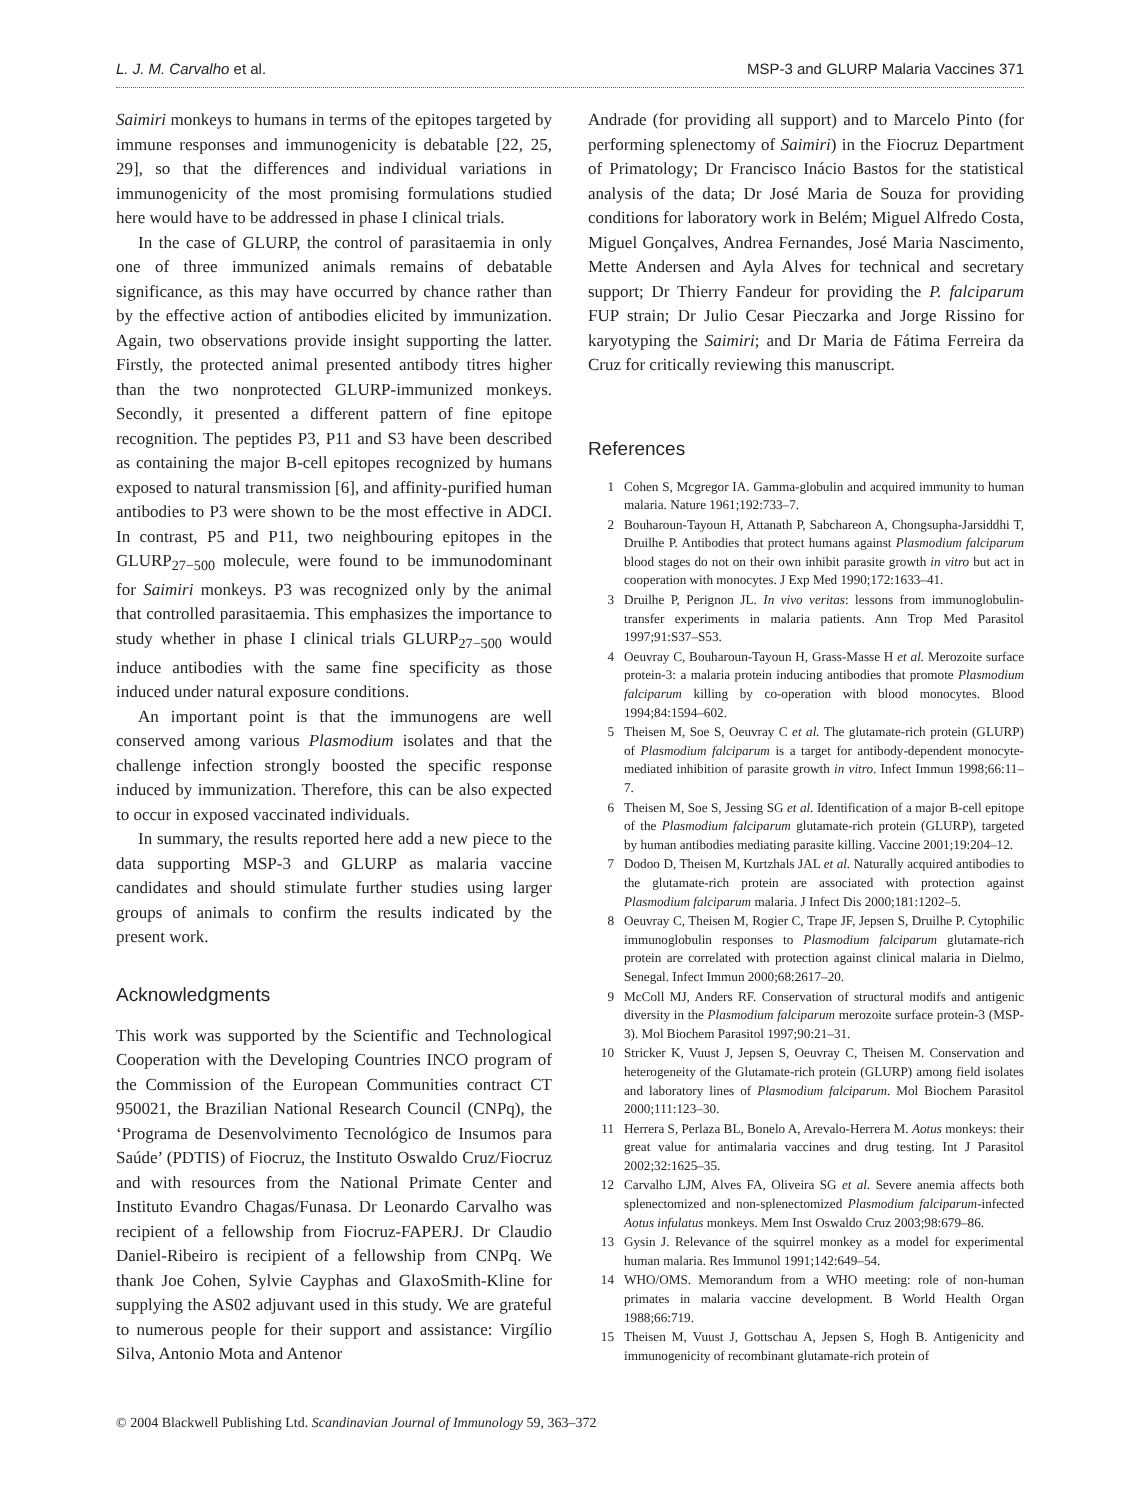L. J. M. Carvalho et al. MSP-3 and GLURP Malaria Vaccines 371
Saimiri monkeys to humans in terms of the epitopes targeted by immune responses and immunogenicity is debatable [22, 25, 29], so that the differences and individual variations in immunogenicity of the most promising formulations studied here would have to be addressed in phase I clinical trials.
In the case of GLURP, the control of parasitaemia in only one of three immunized animals remains of debatable significance, as this may have occurred by chance rather than by the effective action of antibodies elicited by immunization. Again, two observations provide insight supporting the latter. Firstly, the protected animal presented antibody titres higher than the two nonprotected GLURP-immunized monkeys. Secondly, it presented a different pattern of fine epitope recognition. The peptides P3, P11 and S3 have been described as containing the major B-cell epitopes recognized by humans exposed to natural transmission [6], and affinity-purified human antibodies to P3 were shown to be the most effective in ADCI. In contrast, P5 and P11, two neighbouring epitopes in the GLURP<sub>27−500</sub> molecule, were found to be immunodominant for Saimiri monkeys. P3 was recognized only by the animal that controlled parasitaemia. This emphasizes the importance to study whether in phase I clinical trials GLURP<sub>27−500</sub> would induce antibodies with the same fine specificity as those induced under natural exposure conditions.
An important point is that the immunogens are well conserved among various Plasmodium isolates and that the challenge infection strongly boosted the specific response induced by immunization. Therefore, this can be also expected to occur in exposed vaccinated individuals.
In summary, the results reported here add a new piece to the data supporting MSP-3 and GLURP as malaria vaccine candidates and should stimulate further studies using larger groups of animals to confirm the results indicated by the present work.
Acknowledgments
This work was supported by the Scientific and Technological Cooperation with the Developing Countries INCO program of the Commission of the European Communities contract CT 950021, the Brazilian National Research Council (CNPq), the ‘Programa de Desenvolvimento Tecnológico de Insumos para Saúde’ (PDTIS) of Fiocruz, the Instituto Oswaldo Cruz/Fiocruz and with resources from the National Primate Center and Instituto Evandro Chagas/Funasa. Dr Leonardo Carvalho was recipient of a fellowship from Fiocruz-FAPERJ. Dr Claudio Daniel-Ribeiro is recipient of a fellowship from CNPq. We thank Joe Cohen, Sylvie Cayphas and GlaxoSmith-Kline for supplying the AS02 adjuvant used in this study. We are grateful to numerous people for their support and assistance: Virgílio Silva, Antonio Mota and Antenor
Andrade (for providing all support) and to Marcelo Pinto (for performing splenectomy of Saimiri) in the Fiocruz Department of Primatology; Dr Francisco Inácio Bastos for the statistical analysis of the data; Dr José Maria de Souza for providing conditions for laboratory work in Belém; Miguel Alfredo Costa, Miguel Gonçalves, Andrea Fernandes, José Maria Nascimento, Mette Andersen and Ayla Alves for technical and secretary support; Dr Thierry Fandeur for providing the P. falciparum FUP strain; Dr Julio Cesar Pieczarka and Jorge Rissino for karyotyping the Saimiri; and Dr Maria de Fátima Ferreira da Cruz for critically reviewing this manuscript.
References
1 Cohen S, Mcgregor IA. Gamma-globulin and acquired immunity to human malaria. Nature 1961;192:733–7.
2 Bouharoun-Tayoun H, Attanath P, Sabchareon A, Chongsupha-Jarsiddhi T, Druilhe P. Antibodies that protect humans against Plasmodium falciparum blood stages do not on their own inhibit parasite growth in vitro but act in cooperation with monocytes. J Exp Med 1990;172:1633–41.
3 Druilhe P, Perignon JL. In vivo veritas: lessons from immunoglobulin-transfer experiments in malaria patients. Ann Trop Med Parasitol 1997;91:S37–S53.
4 Oeuvray C, Bouharoun-Tayoun H, Grass-Masse H et al. Merozoite surface protein-3: a malaria protein inducing antibodies that promote Plasmodium falciparum killing by co-operation with blood monocytes. Blood 1994;84:1594–602.
5 Theisen M, Soe S, Oeuvray C et al. The glutamate-rich protein (GLURP) of Plasmodium falciparum is a target for antibody-dependent monocyte-mediated inhibition of parasite growth in vitro. Infect Immun 1998;66:11–7.
6 Theisen M, Soe S, Jessing SG et al. Identification of a major B-cell epitope of the Plasmodium falciparum glutamate-rich protein (GLURP), targeted by human antibodies mediating parasite killing. Vaccine 2001;19:204–12.
7 Dodoo D, Theisen M, Kurtzhals JAL et al. Naturally acquired antibodies to the glutamate-rich protein are associated with protection against Plasmodium falciparum malaria. J Infect Dis 2000;181:1202–5.
8 Oeuvray C, Theisen M, Rogier C, Trape JF, Jepsen S, Druilhe P. Cytophilic immunoglobulin responses to Plasmodium falciparum glutamate-rich protein are correlated with protection against clinical malaria in Dielmo, Senegal. Infect Immun 2000;68:2617–20.
9 McColl MJ, Anders RF. Conservation of structural modifs and antigenic diversity in the Plasmodium falciparum merozoite surface protein-3 (MSP-3). Mol Biochem Parasitol 1997;90:21–31.
10 Stricker K, Vuust J, Jepsen S, Oeuvray C, Theisen M. Conservation and heterogeneity of the Glutamate-rich protein (GLURP) among field isolates and laboratory lines of Plasmodium falciparum. Mol Biochem Parasitol 2000;111:123–30.
11 Herrera S, Perlaza BL, Bonelo A, Arevalo-Herrera M. Aotus monkeys: their great value for antimalaria vaccines and drug testing. Int J Parasitol 2002;32:1625–35.
12 Carvalho LJM, Alves FA, Oliveira SG et al. Severe anemia affects both splenectomized and non-splenectomized Plasmodium falciparum-infected Aotus infulatus monkeys. Mem Inst Oswaldo Cruz 2003;98:679–86.
13 Gysin J. Relevance of the squirrel monkey as a model for experimental human malaria. Res Immunol 1991;142:649–54.
14 WHO/OMS. Memorandum from a WHO meeting: role of non-human primates in malaria vaccine development. B World Health Organ 1988;66:719.
15 Theisen M, Vuust J, Gottschau A, Jepsen S, Hogh B. Antigenicity and immunogenicity of recombinant glutamate-rich protein of
© 2004 Blackwell Publishing Ltd. Scandinavian Journal of Immunology 59, 363–372